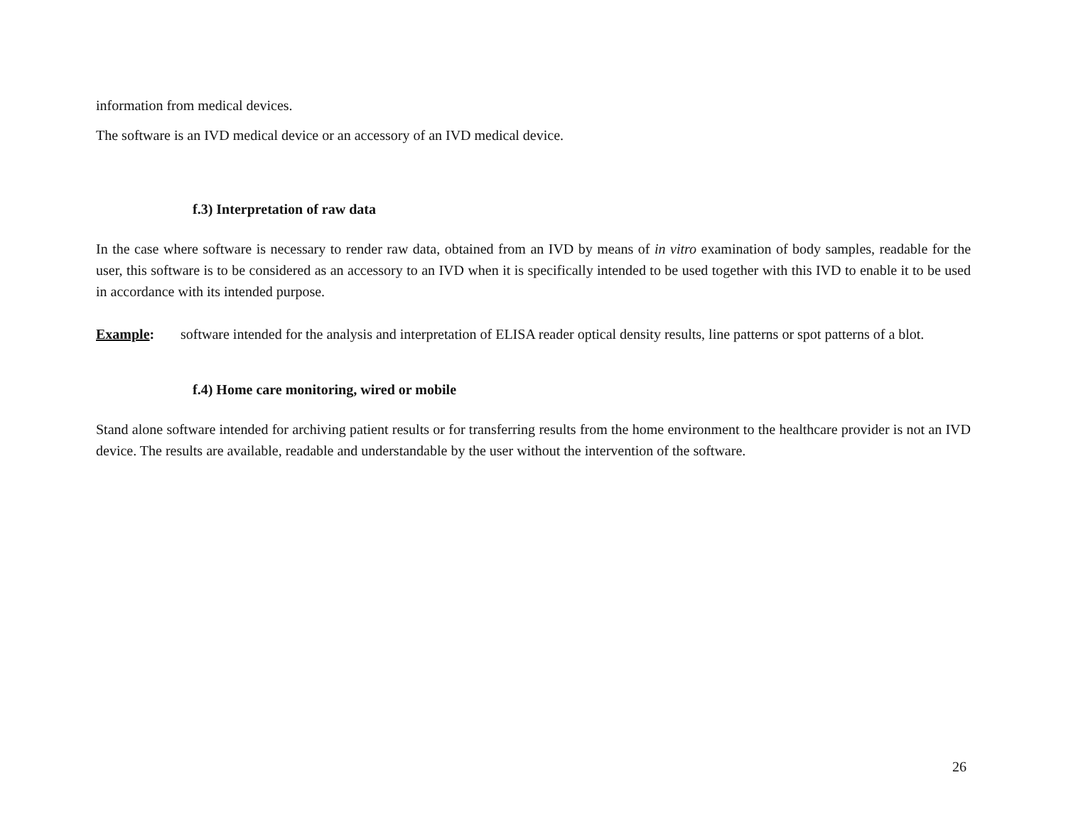information from medical devices.
The software is an IVD medical device or an accessory of an IVD medical device.
f.3) Interpretation of raw data
In the case where software is necessary to render raw data, obtained from an IVD by means of in vitro examination of body samples, readable for the user, this software is to be considered as an accessory to an IVD when it is specifically intended to be used together with this IVD to enable it to be used in accordance with its intended purpose.
Example: software intended for the analysis and interpretation of ELISA reader optical density results, line patterns or spot patterns of a blot.
f.4) Home care monitoring, wired or mobile
Stand alone software intended for archiving patient results or for transferring results from the home environment to the healthcare provider is not an IVD device. The results are available, readable and understandable by the user without the intervention of the software.
26